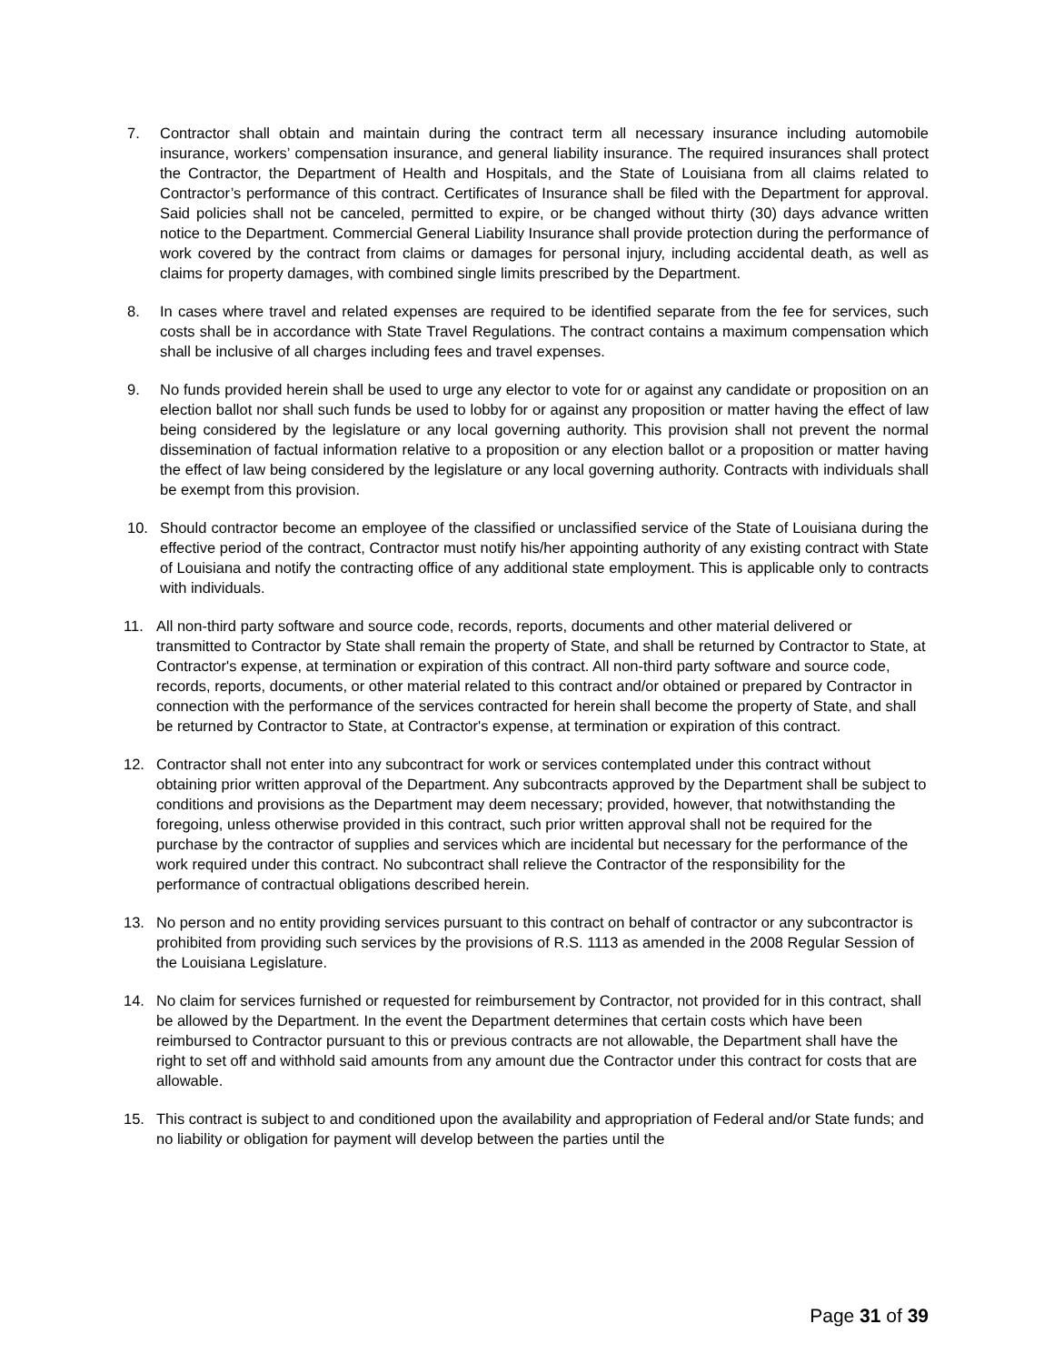7. Contractor shall obtain and maintain during the contract term all necessary insurance including automobile insurance, workers’ compensation insurance, and general liability insurance. The required insurances shall protect the Contractor, the Department of Health and Hospitals, and the State of Louisiana from all claims related to Contractor’s performance of this contract. Certificates of Insurance shall be filed with the Department for approval. Said policies shall not be canceled, permitted to expire, or be changed without thirty (30) days advance written notice to the Department. Commercial General Liability Insurance shall provide protection during the performance of work covered by the contract from claims or damages for personal injury, including accidental death, as well as claims for property damages, with combined single limits prescribed by the Department.
8. In cases where travel and related expenses are required to be identified separate from the fee for services, such costs shall be in accordance with State Travel Regulations. The contract contains a maximum compensation which shall be inclusive of all charges including fees and travel expenses.
9. No funds provided herein shall be used to urge any elector to vote for or against any candidate or proposition on an election ballot nor shall such funds be used to lobby for or against any proposition or matter having the effect of law being considered by the legislature or any local governing authority. This provision shall not prevent the normal dissemination of factual information relative to a proposition or any election ballot or a proposition or matter having the effect of law being considered by the legislature or any local governing authority. Contracts with individuals shall be exempt from this provision.
10. Should contractor become an employee of the classified or unclassified service of the State of Louisiana during the effective period of the contract, Contractor must notify his/her appointing authority of any existing contract with State of Louisiana and notify the contracting office of any additional state employment. This is applicable only to contracts with individuals.
11. All non-third party software and source code, records, reports, documents and other material delivered or transmitted to Contractor by State shall remain the property of State, and shall be returned by Contractor to State, at Contractor's expense, at termination or expiration of this contract. All non-third party software and source code, records, reports, documents, or other material related to this contract and/or obtained or prepared by Contractor in connection with the performance of the services contracted for herein shall become the property of State, and shall be returned by Contractor to State, at Contractor's expense, at termination or expiration of this contract.
12. Contractor shall not enter into any subcontract for work or services contemplated under this contract without obtaining prior written approval of the Department. Any subcontracts approved by the Department shall be subject to conditions and provisions as the Department may deem necessary; provided, however, that notwithstanding the foregoing, unless otherwise provided in this contract, such prior written approval shall not be required for the purchase by the contractor of supplies and services which are incidental but necessary for the performance of the work required under this contract. No subcontract shall relieve the Contractor of the responsibility for the performance of contractual obligations described herein.
13. No person and no entity providing services pursuant to this contract on behalf of contractor or any subcontractor is prohibited from providing such services by the provisions of R.S. 1113 as amended in the 2008 Regular Session of the Louisiana Legislature.
14. No claim for services furnished or requested for reimbursement by Contractor, not provided for in this contract, shall be allowed by the Department. In the event the Department determines that certain costs which have been reimbursed to Contractor pursuant to this or previous contracts are not allowable, the Department shall have the right to set off and withhold said amounts from any amount due the Contractor under this contract for costs that are allowable.
15. This contract is subject to and conditioned upon the availability and appropriation of Federal and/or State funds; and no liability or obligation for payment will develop between the parties until the
Page 31 of 39